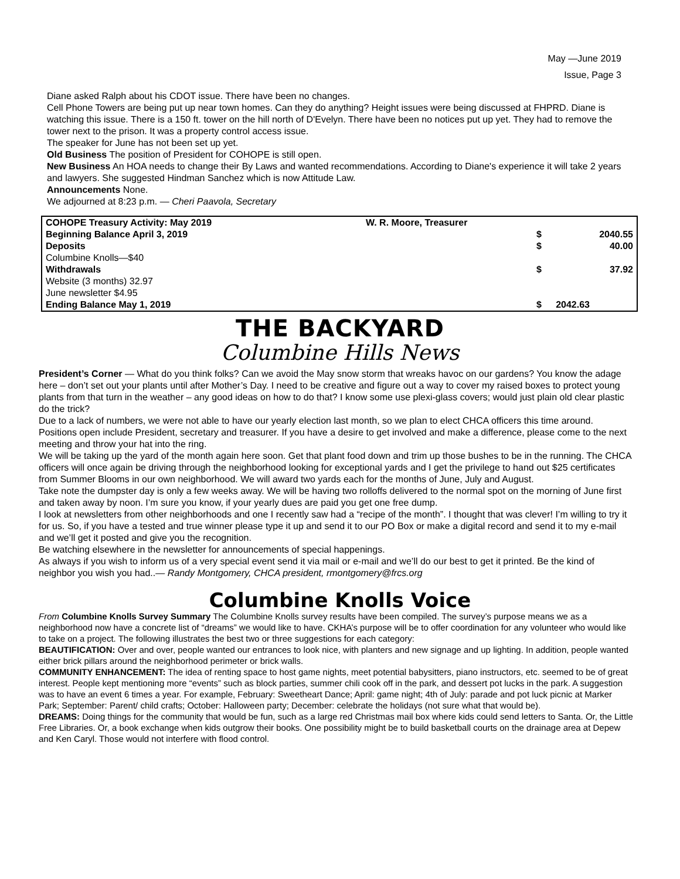May —June 2019
Issue, Page 3
Diane asked Ralph about his CDOT issue. There have been no changes.
Cell Phone Towers are being put up near town homes. Can they do anything? Height issues were being discussed at FHPRD. Diane is watching this issue. There is a 150 ft. tower on the hill north of D'Evelyn. There have been no notices put up yet. They had to remove the tower next to the prison. It was a property control access issue.
The speaker for June has not been set up yet.
Old Business The position of President for COHOPE is still open.
New Business An HOA needs to change their By Laws and wanted recommendations. According to Diane's experience it will take 2 years and lawyers. She suggested Hindman Sanchez which is now Attitude Law.
Announcements None.
We adjourned at 8:23 p.m. — Cheri Paavola, Secretary
| COHOPE Treasury Activity: May 2019 | W. R. Moore, Treasurer | |
| Beginning Balance April 3, 2019 | $ | 2040.55 |
| Deposits | $ | 40.00 |
| Columbine Knolls—$40 | | |
| Withdrawals | $ | 37.92 |
| Website (3 months) 32.97 | | |
| June newsletter $4.95 | | |
| Ending Balance May 1, 2019 | $ | 2042.63 |
THE BACKYARD
Columbine Hills News
President’s Corner — What do you think folks? Can we avoid the May snow storm that wreaks havoc on our gardens? You know the adage here – don’t set out your plants until after Mother’s Day. I need to be creative and figure out a way to cover my raised boxes to protect young plants from that turn in the weather – any good ideas on how to do that? I know some use plexi-glass covers; would just plain old clear plastic do the trick?
Due to a lack of numbers, we were not able to have our yearly election last month, so we plan to elect CHCA officers this time around. Positions open include President, secretary and treasurer. If you have a desire to get involved and make a difference, please come to the next meeting and throw your hat into the ring.
We will be taking up the yard of the month again here soon. Get that plant food down and trim up those bushes to be in the running. The CHCA officers will once again be driving through the neighborhood looking for exceptional yards and I get the privilege to hand out $25 certificates from Summer Blooms in our own neighborhood. We will award two yards each for the months of June, July and August.
Take note the dumpster day is only a few weeks away. We will be having two rolloffs delivered to the normal spot on the morning of June first and taken away by noon. I’m sure you know, if your yearly dues are paid you get one free dump.
I look at newsletters from other neighborhoods and one I recently saw had a “recipe of the month”. I thought that was clever! I’m willing to try it for us. So, if you have a tested and true winner please type it up and send it to our PO Box or make a digital record and send it to my e-mail and we’ll get it posted and give you the recognition.
Be watching elsewhere in the newsletter for announcements of special happenings.
As always if you wish to inform us of a very special event send it via mail or e-mail and we’ll do our best to get it printed. Be the kind of neighbor you wish you had..— Randy Montgomery, CHCA president, rmontgomery@frcs.org
Columbine Knolls Voice
From Columbine Knolls Survey Summary The Columbine Knolls survey results have been compiled. The survey’s purpose means we as a neighborhood now have a concrete list of “dreams” we would like to have. CKHA’s purpose will be to offer coordination for any volunteer who would like to take on a project. The following illustrates the best two or three suggestions for each category:
BEAUTIFICATION: Over and over, people wanted our entrances to look nice, with planters and new signage and up lighting. In addition, people wanted either brick pillars around the neighborhood perimeter or brick walls.
COMMUNITY ENHANCEMENT: The idea of renting space to host game nights, meet potential babysitters, piano instructors, etc. seemed to be of great interest. People kept mentioning more “events” such as block parties, summer chili cook off in the park, and dessert pot lucks in the park. A suggestion was to have an event 6 times a year. For example, February: Sweetheart Dance; April: game night; 4th of July: parade and pot luck picnic at Marker Park; September: Parent/ child crafts; October: Halloween party; December: celebrate the holidays (not sure what that would be).
DREAMS: Doing things for the community that would be fun, such as a large red Christmas mail box where kids could send letters to Santa. Or, the Little Free Libraries. Or, a book exchange when kids outgrow their books. One possibility might be to build basketball courts on the drainage area at Depew and Ken Caryl. Those would not interfere with flood control.